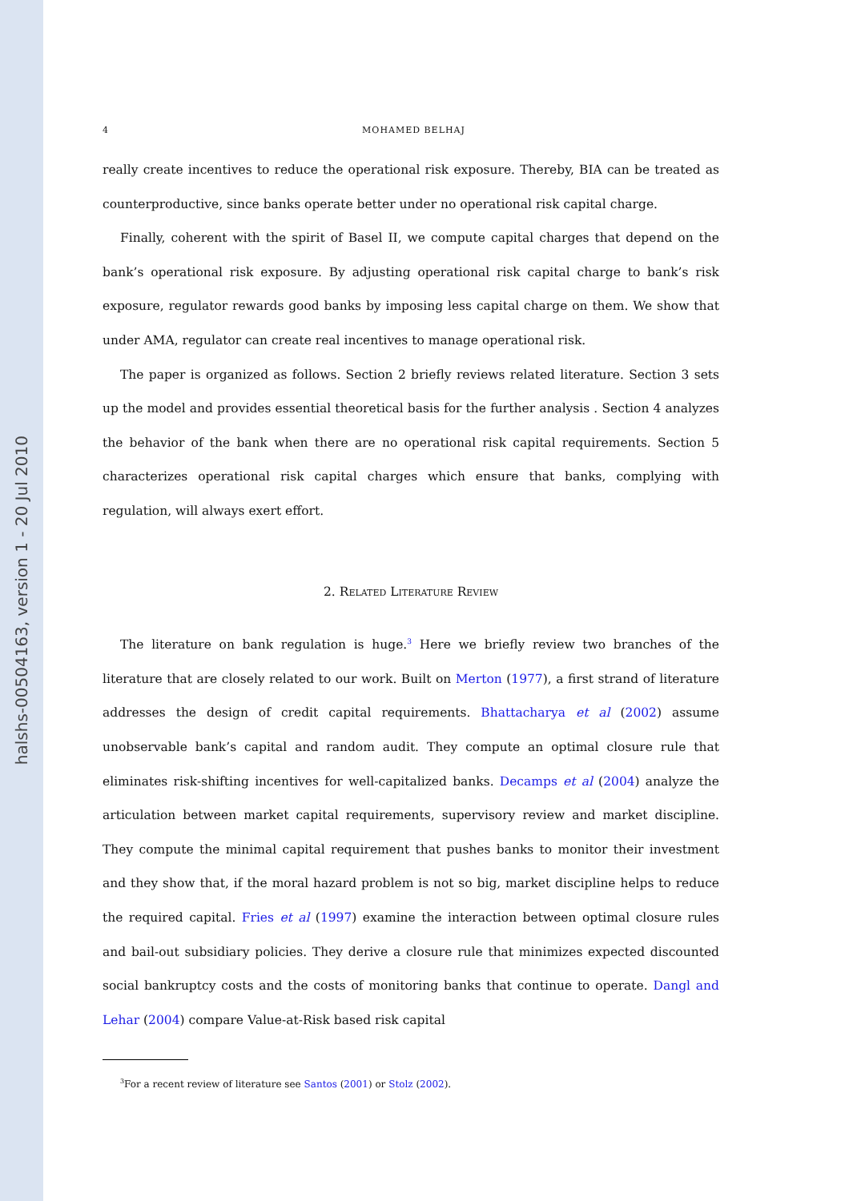halshs-00504163, version 1 - 20 Jul 2010
4 MOHAMED BELHAJ
really create incentives to reduce the operational risk exposure. Thereby, BIA can be treated as counterproductive, since banks operate better under no operational risk capital charge.
Finally, coherent with the spirit of Basel II, we compute capital charges that depend on the bank’s operational risk exposure. By adjusting operational risk capital charge to bank’s risk exposure, regulator rewards good banks by imposing less capital charge on them. We show that under AMA, regulator can create real incentives to manage operational risk.
The paper is organized as follows. Section 2 briefly reviews related literature. Section 3 sets up the model and provides essential theoretical basis for the further analysis . Section 4 analyzes the behavior of the bank when there are no operational risk capital requirements. Section 5 characterizes operational risk capital charges which ensure that banks, complying with regulation, will always exert effort.
2. Related Literature Review
The literature on bank regulation is huge.<sup>3</sup> Here we briefly review two branches of the literature that are closely related to our work. Built on Merton (1977), a first strand of literature addresses the design of credit capital requirements. Bhattacharya et al (2002) assume unobservable bank’s capital and random audit. They compute an optimal closure rule that eliminates risk-shifting incentives for well-capitalized banks. Decamps et al (2004) analyze the articulation between market capital requirements, supervisory review and market discipline. They compute the minimal capital requirement that pushes banks to monitor their investment and they show that, if the moral hazard problem is not so big, market discipline helps to reduce the required capital. Fries et al (1997) examine the interaction between optimal closure rules and bail-out subsidiary policies. They derive a closure rule that minimizes expected discounted social bankruptcy costs and the costs of monitoring banks that continue to operate. Dangl and Lehar (2004) compare Value-at-Risk based risk capital
<sup>3</sup> For a recent review of literature see Santos (2001) or Stolz (2002).